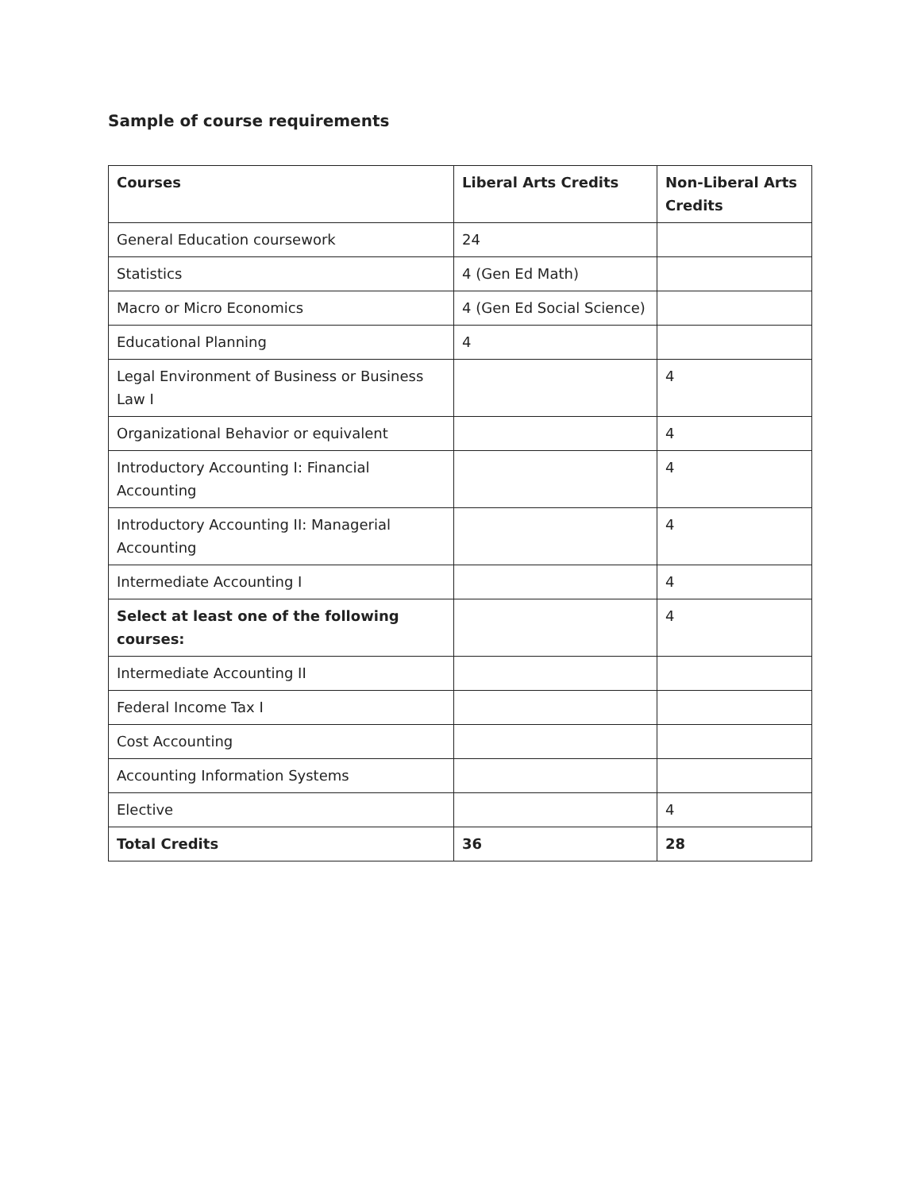Sample of course requirements
| Courses | Liberal Arts Credits | Non-Liberal Arts Credits |
| --- | --- | --- |
| General Education coursework | 24 | |
| Statistics | 4 (Gen Ed Math) | |
| Macro or Micro Economics | 4 (Gen Ed Social Science) | |
| Educational Planning | 4 | |
| Legal Environment of Business or Business Law I | | 4 |
| Organizational Behavior or equivalent | | 4 |
| Introductory Accounting I: Financial Accounting | | 4 |
| Introductory Accounting II: Managerial Accounting | | 4 |
| Intermediate Accounting I | | 4 |
| Select at least one of the following courses: | | 4 |
| Intermediate Accounting II | | |
| Federal Income Tax I | | |
| Cost Accounting | | |
| Accounting Information Systems | | |
| Elective | | 4 |
| Total Credits | 36 | 28 |